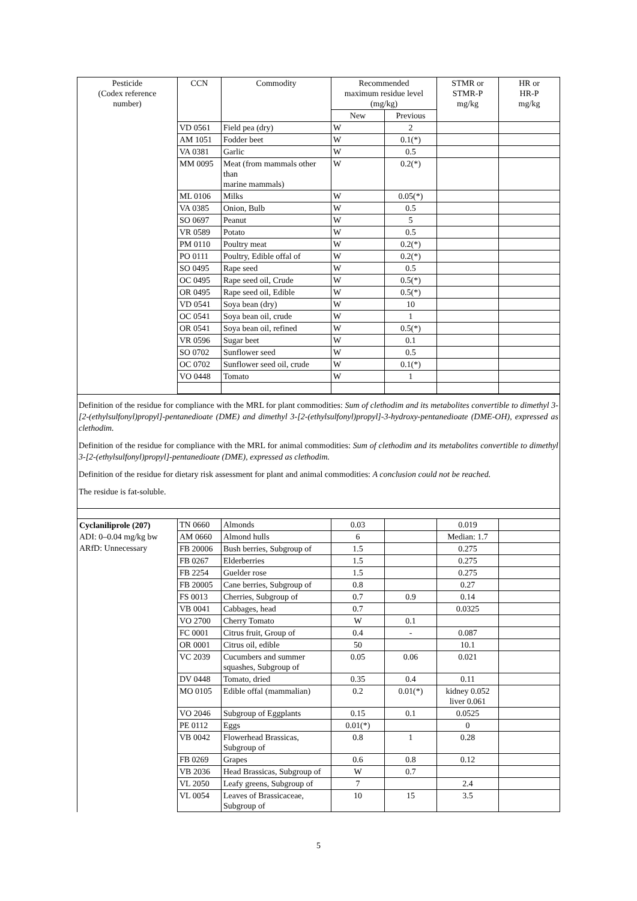| Pesticide (Codex reference number) | CCN | Commodity | Recommended maximum residue level (mg/kg) | | STMR or STMR-P mg/kg | HR or HR-P mg/kg |
| | | | New | Previous | | |
| | VD 0561 | Field pea (dry) | W | 2 | | |
| | AM 1051 | Fodder beet | W | 0.1(*) | | |
| | VA 0381 | Garlic | W | 0.5 | | |
| | MM 0095 | Meat (from mammals other than marine mammals) | W | 0.2(*) | | |
| | ML 0106 | Milks | W | 0.05(*) | | |
| | VA 0385 | Onion, Bulb | W | 0.5 | | |
| | SO 0697 | Peanut | W | 5 | | |
| | VR 0589 | Potato | W | 0.5 | | |
| | PM 0110 | Poultry meat | W | 0.2(*) | | |
| | PO 0111 | Poultry, Edible offal of | W | 0.2(*) | | |
| | SO 0495 | Rape seed | W | 0.5 | | |
| | OC 0495 | Rape seed oil, Crude | W | 0.5(*) | | |
| | OR 0495 | Rape seed oil, Edible | W | 0.5(*) | | |
| | VD 0541 | Soya bean (dry) | W | 10 | | |
| | OC 0541 | Soya bean oil, crude | W | 1 | | |
| | OR 0541 | Soya bean oil, refined | W | 0.5(*) | | |
| | VR 0596 | Sugar beet | W | 0.1 | | |
| | SO 0702 | Sunflower seed | W | 0.5 | | |
| | OC 0702 | Sunflower seed oil, crude | W | 0.1(*) | | |
| | VO 0448 | Tomato | W | 1 | | |
Definition of the residue for compliance with the MRL for plant commodities: Sum of clethodim and its metabolites convertible to dimethyl 3-[2-(ethylsulfonyl)propyl]-pentanedioate (DME) and dimethyl 3-[2-(ethylsulfonyl)propyl]-3-hydroxy-pentanedioate (DME-OH), expressed as clethodim.
Definition of the residue for compliance with the MRL for animal commodities: Sum of clethodim and its metabolites convertible to dimethyl 3-[2-(ethylsulfonyl)propyl]-pentanedioate (DME), expressed as clethodim.
Definition of the residue for dietary risk assessment for plant and animal commodities: A conclusion could not be reached.
The residue is fat-soluble.
| Cyclaniliprole (207) ADI: 0–0.04 mg/kg bw ARfD: Unnecessary | TN 0660 | Almonds | 0.03 | | 0.019 | |
| | AM 0660 | Almond hulls | 6 | | Median: 1.7 | |
| | FB 20006 | Bush berries, Subgroup of | 1.5 | | 0.275 | |
| | FB 0267 | Elderberries | 1.5 | | 0.275 | |
| | FB 2254 | Guelder rose | 1.5 | | 0.275 | |
| | FB 20005 | Cane berries, Subgroup of | 0.8 | | 0.27 | |
| | FS 0013 | Cherries, Subgroup of | 0.7 | 0.9 | 0.14 | |
| | VB 0041 | Cabbages, head | 0.7 | | 0.0325 | |
| | VO 2700 | Cherry Tomato | W | 0.1 | | |
| | FC 0001 | Citrus fruit, Group of | 0.4 | - | 0.087 | |
| | OR 0001 | Citrus oil, edible | 50 | | 10.1 | |
| | VC 2039 | Cucumbers and summer squashes, Subgroup of | 0.05 | 0.06 | 0.021 | |
| | DV 0448 | Tomato, dried | 0.35 | 0.4 | 0.11 | |
| | MO 0105 | Edible offal (mammalian) | 0.2 | 0.01(*) | kidney 0.052 liver 0.061 | |
| | VO 2046 | Subgroup of Eggplants | 0.15 | 0.1 | 0.0525 | |
| | PE 0112 | Eggs | 0.01(*) | | 0 | |
| | VB 0042 | Flowerhead Brassicas, Subgroup of | 0.8 | 1 | 0.28 | |
| | FB 0269 | Grapes | 0.6 | 0.8 | 0.12 | |
| | VB 2036 | Head Brassicas, Subgroup of | W | 0.7 | | |
| | VL 2050 | Leafy greens, Subgroup of | 7 | | 2.4 | |
| | VL 0054 | Leaves of Brassicaceae, Subgroup of | 10 | 15 | 3.5 | |
5